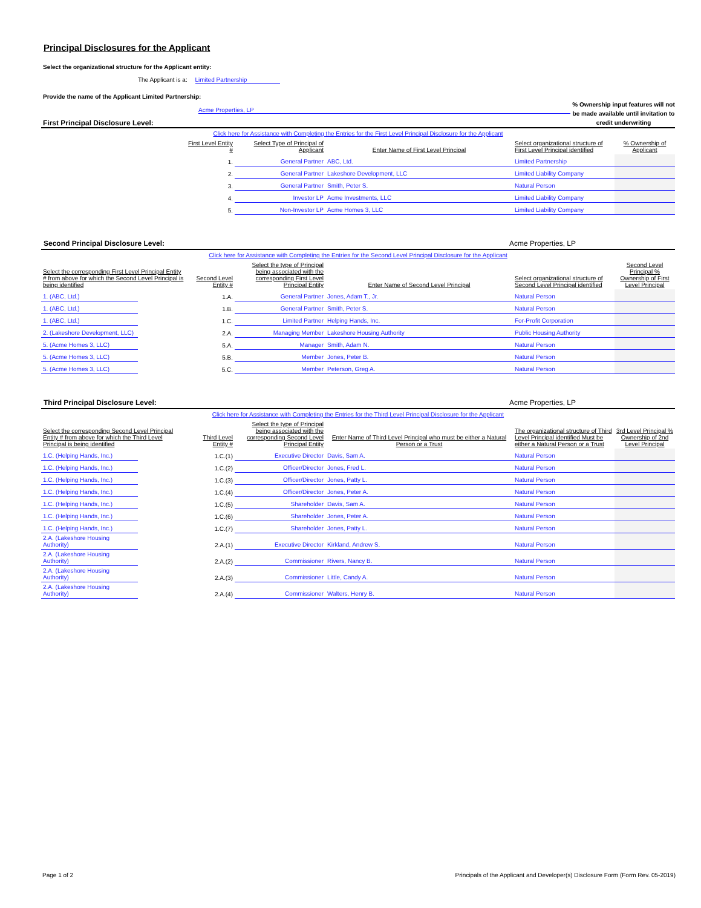Principal Disclosures for the Applicant
Select the organizational structure for the Applicant entity:
The Applicant is a: Limited Partnership
Provide the name of the Applicant Limited Partnership:
Acme Properties, LP
First Principal Disclosure Level:
% Ownership input features will not be made available until invitation to credit underwriting
Click here for Assistance with Completing the Entries for the First Level Principal Disclosure for the Applicant
| | First Level Entity # | Select Type of Principal of Applicant | Enter Name of First Level Principal | Select organizational structure of First Level Principal identified | % Ownership of Applicant |
| --- | --- | --- | --- | --- | --- |
| | 1. | General Partner | ABC, Ltd. | Limited Partnership | |
| | 2. | General Partner | Lakeshore Development, LLC | Limited Liability Company | |
| | 3. | General Partner | Smith, Peter S. | Natural Person | |
| | 4. | Investor LP | Acme Investments, LLC | Limited Liability Company | |
| | 5. | Non-Investor LP | Acme Homes 3, LLC | Limited Liability Company | |
Second Principal Disclosure Level: Acme Properties, LP
Click here for Assistance with Completing the Entries for the Second Level Principal Disclosure for the Applicant
| Select the corresponding First Level Principal Entity # from above for which the Second Level Principal is being identified | | Second Level Entity # | Select the type of Principal being associated with the corresponding First Level Principal Entity | Enter Name of Second Level Principal | Select organizational structure of Second Level Principal identified | Second Level Principal % Ownership of First Level Principal |
| --- | --- | --- | --- | --- | --- | --- |
| 1. (ABC, Ltd.) | | 1.A. | General Partner | Jones, Adam T., Jr. | Natural Person | |
| 1. (ABC, Ltd.) | | 1.B. | General Partner | Smith, Peter S. | Natural Person | |
| 1. (ABC, Ltd.) | | 1.C. | Limited Partner | Helping Hands, Inc. | For-Profit Corporation | |
| 2. (Lakeshore Development, LLC) | | 2.A. | Managing Member | Lakeshore Housing Authority | Public Housing Authority | |
| 5. (Acme Homes 3, LLC) | | 5.A. | Manager | Smith, Adam N. | Natural Person | |
| 5. (Acme Homes 3, LLC) | | 5.B. | Member | Jones, Peter B. | Natural Person | |
| 5. (Acme Homes 3, LLC) | | 5.C. | Member | Peterson, Greg A. | Natural Person | |
Third Principal Disclosure Level: Acme Properties, LP
Click here for Assistance with Completing the Entries for the Third Level Principal Disclosure for the Applicant
| Select the corresponding Second Level Principal Entity # from above for which the Third Level Principal is being identified | | Third Level Entity # | Select the type of Principal being associated with the corresponding Second Level Principal Entity | Enter Name of Third Level Principal who must be either a Natural Person or a Trust | The organizational structure of Third Level Principal identified Must be either a Natural Person or a Trust | 3rd Level Principal % Ownership of 2nd Level Principal |
| --- | --- | --- | --- | --- | --- | --- |
| 1.C. (Helping Hands, Inc.) | | 1.C.(1) | Executive Director | Davis, Sam A. | Natural Person | |
| 1.C. (Helping Hands, Inc.) | | 1.C.(2) | Officer/Director | Jones, Fred L. | Natural Person | |
| 1.C. (Helping Hands, Inc.) | | 1.C.(3) | Officer/Director | Jones, Patty L. | Natural Person | |
| 1.C. (Helping Hands, Inc.) | | 1.C.(4) | Officer/Director | Jones, Peter A. | Natural Person | |
| 1.C. (Helping Hands, Inc.) | | 1.C.(5) | Shareholder | Davis, Sam A. | Natural Person | |
| 1.C. (Helping Hands, Inc.) | | 1.C.(6) | Shareholder | Jones, Peter A. | Natural Person | |
| 1.C. (Helping Hands, Inc.) | | 1.C.(7) | Shareholder | Jones, Patty L. | Natural Person | |
| 2.A. (Lakeshore Housing Authority) | | 2.A.(1) | Executive Director | Kirkland, Andrew S. | Natural Person | |
| 2.A. (Lakeshore Housing Authority) | | 2.A.(2) | Commissioner | Rivers, Nancy B. | Natural Person | |
| 2.A. (Lakeshore Housing Authority) | | 2.A.(3) | Commissioner | Little, Candy A. | Natural Person | |
| 2.A. (Lakeshore Housing Authority) | | 2.A.(4) | Commissioner | Walters, Henry B. | Natural Person | |
Page 1 of 2 Principals of the Applicant and Developer(s) Disclosure Form (Form Rev. 05-2019)